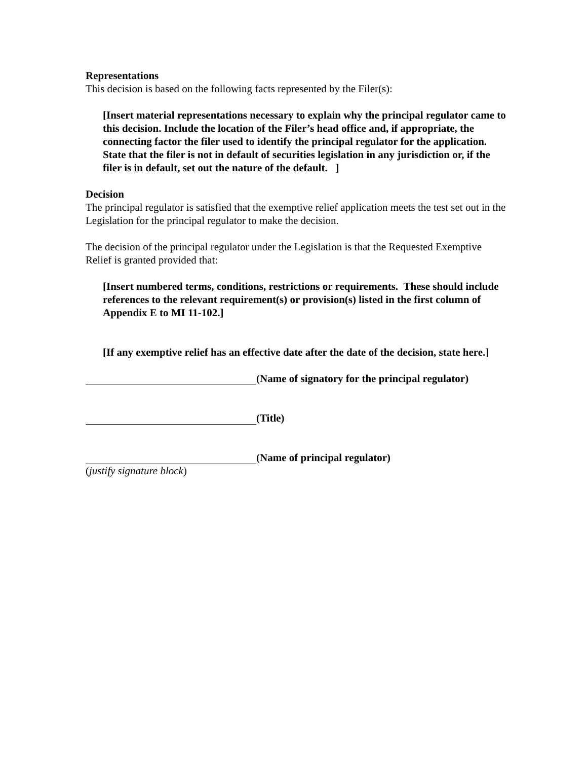Representations
This decision is based on the following facts represented by the Filer(s):
[Insert material representations necessary to explain why the principal regulator came to this decision. Include the location of the Filer’s head office and, if appropriate, the connecting factor the filer used to identify the principal regulator for the application. State that the filer is not in default of securities legislation in any jurisdiction or, if the filer is in default, set out the nature of the default. ]
Decision
The principal regulator is satisfied that the exemptive relief application meets the test set out in the Legislation for the principal regulator to make the decision.
The decision of the principal regulator under the Legislation is that the Requested Exemptive Relief is granted provided that:
[Insert numbered terms, conditions, restrictions or requirements. These should include references to the relevant requirement(s) or provision(s) listed in the first column of Appendix E to MI 11-102.]
[If any exemptive relief has an effective date after the date of the decision, state here.]
(Name of signatory for the principal regulator)
(Title)
(Name of principal regulator)
(justify signature block)